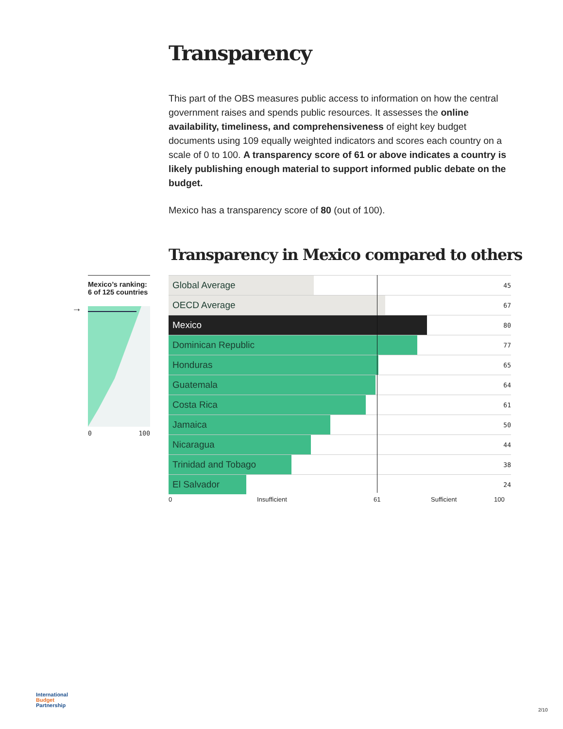Transparency
This part of the OBS measures public access to information on how the central government raises and spends public resources. It assesses the online availability, timeliness, and comprehensiveness of eight key budget documents using 109 equally weighted indicators and scores each country on a scale of 0 to 100. A transparency score of 61 or above indicates a country is likely publishing enough material to support informed public debate on the budget.
Mexico has a transparency score of 80 (out of 100).
Transparency in Mexico compared to others
Mexico’s ranking:
6 of 125 countries
→
0 100
| Global Average | 45 |
| OECD Average | 67 |
| Mexico | 80 |
| Dominican Republic | 77 |
| Honduras | 65 |
| Guatemala | 64 |
| Costa Rica | 61 |
| Jamaica | 50 |
| Nicaragua | 44 |
| Trinidad and Tobago | 38 |
| El Salvador | 24 |
0 Insufficient 61 Sufficient 100
International
Budget
Partnership
2/10